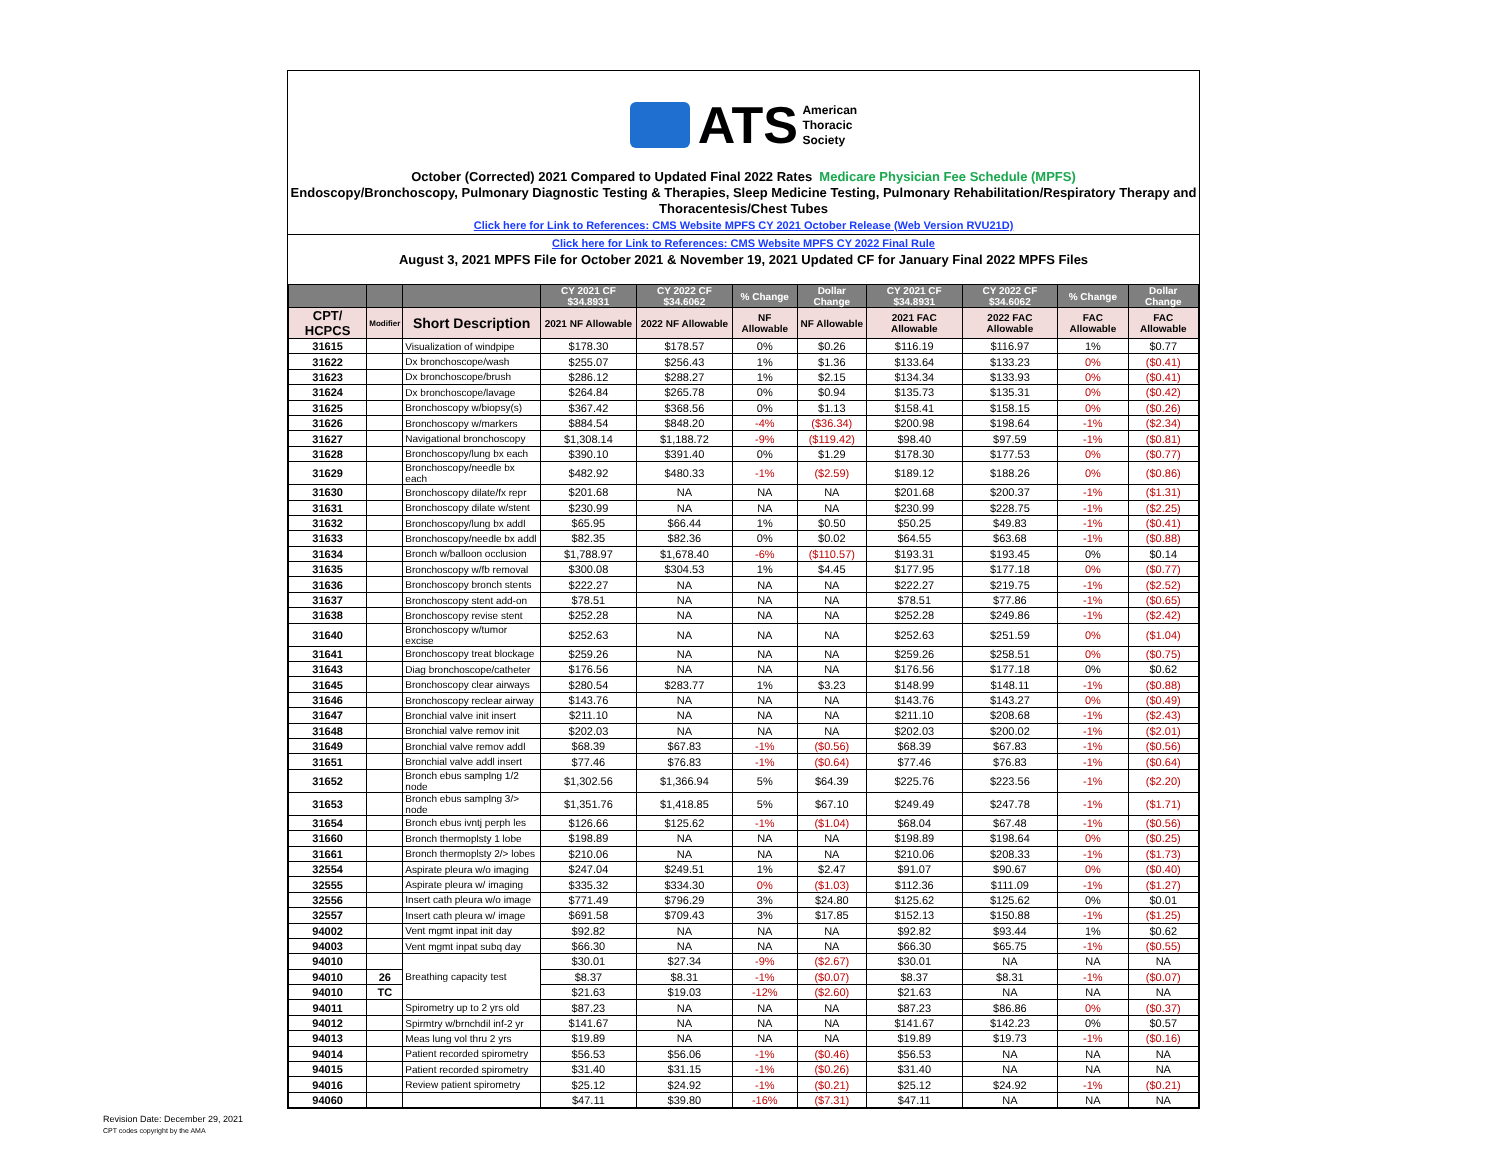ATS American
Thoracic
Society
October (Corrected) 2021 Compared to Updated Final 2022 Rates Medicare Physician Fee Schedule (MPFS)
Endoscopy/Bronchoscopy, Pulmonary Diagnostic Testing & Therapies, Sleep Medicine Testing, Pulmonary Rehabilitation/Respiratory Therapy and Thoracentesis/Chest Tubes
Click here for Link to References: CMS Website MPFS CY 2021 October Release (Web Version RVU21D)
Click here for Link to References: CMS Website MPFS CY 2022 Final Rule
August 3, 2021 MPFS File for October 2021 & November 19, 2021 Updated CF for January Final 2022 MPFS Files
| | | | CY 2021 CF $34.8931 | CY 2022 CF $34.6062 | % Change | Dollar Change | CY 2021 CF $34.8931 | CY 2022 CF $34.6062 | % Change | Dollar Change |
| --- | --- | --- | --- | --- | --- | --- | --- | --- | --- | --- |
| CPT/ HCPCS | Modifier | Short Description | 2021 NF Allowable | 2022 NF Allowable | NF Allowable | NF Allowable | 2021 FAC Allowable | 2022 FAC Allowable | FAC Allowable | FAC Allowable |
| 31615 | | Visualization of windpipe | $178.30 | $178.57 | 0% | $0.26 | $116.19 | $116.97 | 1% | $0.77 |
| 31622 | | Dx bronchoscope/wash | $255.07 | $256.43 | 1% | $1.36 | $133.64 | $133.23 | 0% | ($0.41) |
| 31623 | | Dx bronchoscope/brush | $286.12 | $288.27 | 1% | $2.15 | $134.34 | $133.93 | 0% | ($0.41) |
| 31624 | | Dx bronchoscope/lavage | $264.84 | $265.78 | 0% | $0.94 | $135.73 | $135.31 | 0% | ($0.42) |
| 31625 | | Bronchoscopy w/biopsy(s) | $367.42 | $368.56 | 0% | $1.13 | $158.41 | $158.15 | 0% | ($0.26) |
| 31626 | | Bronchoscopy w/markers | $884.54 | $848.20 | -4% | ($36.34) | $200.98 | $198.64 | -1% | ($2.34) |
| 31627 | | Navigational bronchoscopy | $1,308.14 | $1,188.72 | -9% | ($119.42) | $98.40 | $97.59 | -1% | ($0.81) |
| 31628 | | Bronchoscopy/lung bx each | $390.10 | $391.40 | 0% | $1.29 | $178.30 | $177.53 | 0% | ($0.77) |
| 31629 | | Bronchoscopy/needle bx each | $482.92 | $480.33 | -1% | ($2.59) | $189.12 | $188.26 | 0% | ($0.86) |
| 31630 | | Bronchoscopy dilate/fx repr | $201.68 | NA | NA | NA | $201.68 | $200.37 | -1% | ($1.31) |
| 31631 | | Bronchoscopy dilate w/stent | $230.99 | NA | NA | NA | $230.99 | $228.75 | -1% | ($2.25) |
| 31632 | | Bronchoscopy/lung bx addl | $65.95 | $66.44 | 1% | $0.50 | $50.25 | $49.83 | -1% | ($0.41) |
| 31633 | | Bronchoscopy/needle bx addl | $82.35 | $82.36 | 0% | $0.02 | $64.55 | $63.68 | -1% | ($0.88) |
| 31634 | | Bronch w/balloon occlusion | $1,788.97 | $1,678.40 | -6% | ($110.57) | $193.31 | $193.45 | 0% | $0.14 |
| 31635 | | Bronchoscopy w/fb removal | $300.08 | $304.53 | 1% | $4.45 | $177.95 | $177.18 | 0% | ($0.77) |
| 31636 | | Bronchoscopy bronch stents | $222.27 | NA | NA | NA | $222.27 | $219.75 | -1% | ($2.52) |
| 31637 | | Bronchoscopy stent add-on | $78.51 | NA | NA | NA | $78.51 | $77.86 | -1% | ($0.65) |
| 31638 | | Bronchoscopy revise stent | $252.28 | NA | NA | NA | $252.28 | $249.86 | -1% | ($2.42) |
| 31640 | | Bronchoscopy w/tumor excise | $252.63 | NA | NA | NA | $252.63 | $251.59 | 0% | ($1.04) |
| 31641 | | Bronchoscopy treat blockage | $259.26 | NA | NA | NA | $259.26 | $258.51 | 0% | ($0.75) |
| 31643 | | Diag bronchoscope/catheter | $176.56 | NA | NA | NA | $176.56 | $177.18 | 0% | $0.62 |
| 31645 | | Bronchoscopy clear airways | $280.54 | $283.77 | 1% | $3.23 | $148.99 | $148.11 | -1% | ($0.88) |
| 31646 | | Bronchoscopy reclear airway | $143.76 | NA | NA | NA | $143.76 | $143.27 | 0% | ($0.49) |
| 31647 | | Bronchial valve init insert | $211.10 | NA | NA | NA | $211.10 | $208.68 | -1% | ($2.43) |
| 31648 | | Bronchial valve remov init | $202.03 | NA | NA | NA | $202.03 | $200.02 | -1% | ($2.01) |
| 31649 | | Bronchial valve remov addl | $68.39 | $67.83 | -1% | ($0.56) | $68.39 | $67.83 | -1% | ($0.56) |
| 31651 | | Bronchial valve addl insert | $77.46 | $76.83 | -1% | ($0.64) | $77.46 | $76.83 | -1% | ($0.64) |
| 31652 | | Bronch ebus samplng 1/2 node | $1,302.56 | $1,366.94 | 5% | $64.39 | $225.76 | $223.56 | -1% | ($2.20) |
| 31653 | | Bronch ebus samplng 3/> node | $1,351.76 | $1,418.85 | 5% | $67.10 | $249.49 | $247.78 | -1% | ($1.71) |
| 31654 | | Bronch ebus ivntj perph les | $126.66 | $125.62 | -1% | ($1.04) | $68.04 | $67.48 | -1% | ($0.56) |
| 31660 | | Bronch thermoplsty 1 lobe | $198.89 | NA | NA | NA | $198.89 | $198.64 | 0% | ($0.25) |
| 31661 | | Bronch thermoplsty 2/> lobes | $210.06 | NA | NA | NA | $210.06 | $208.33 | -1% | ($1.73) |
| 32554 | | Aspirate pleura w/o imaging | $247.04 | $249.51 | 1% | $2.47 | $91.07 | $90.67 | 0% | ($0.40) |
| 32555 | | Aspirate pleura w/ imaging | $335.32 | $334.30 | 0% | ($1.03) | $112.36 | $111.09 | -1% | ($1.27) |
| 32556 | | Insert cath pleura w/o image | $771.49 | $796.29 | 3% | $24.80 | $125.62 | $125.62 | 0% | $0.01 |
| 32557 | | Insert cath pleura w/ image | $691.58 | $709.43 | 3% | $17.85 | $152.13 | $150.88 | -1% | ($1.25) |
| 94002 | | Vent mgmt inpat init day | $92.82 | NA | NA | NA | $92.82 | $93.44 | 1% | $0.62 |
| 94003 | | Vent mgmt inpat subq day | $66.30 | NA | NA | NA | $66.30 | $65.75 | -1% | ($0.55) |
| 94010 | | Breathing capacity test | $30.01 | $27.34 | -9% | ($2.67) | $30.01 | NA | NA | NA |
| 94010 | 26 | | $8.37 | $8.31 | -1% | ($0.07) | $8.37 | $8.31 | -1% | ($0.07) |
| 94010 | TC | | $21.63 | $19.03 | -12% | ($2.60) | $21.63 | NA | NA | NA |
| 94011 | | Spirometry up to 2 yrs old | $87.23 | NA | NA | NA | $87.23 | $86.86 | 0% | ($0.37) |
| 94012 | | Spirmtry w/brnchdil inf-2 yr | $141.67 | NA | NA | NA | $141.67 | $142.23 | 0% | $0.57 |
| 94013 | | Meas lung vol thru 2 yrs | $19.89 | NA | NA | NA | $19.89 | $19.73 | -1% | ($0.16) |
| 94014 | | Patient recorded spirometry | $56.53 | $56.06 | -1% | ($0.46) | $56.53 | NA | NA | NA |
| 94015 | | Patient recorded spirometry | $31.40 | $31.15 | -1% | ($0.26) | $31.40 | NA | NA | NA |
| 94016 | | Review patient spirometry | $25.12 | $24.92 | -1% | ($0.21) | $25.12 | $24.92 | -1% | ($0.21) |
| 94060 | | | $47.11 | $39.80 | -16% | ($7.31) | $47.11 | NA | NA | NA |
Revision Date: December 29, 2021
CPT codes copyright by the AMA